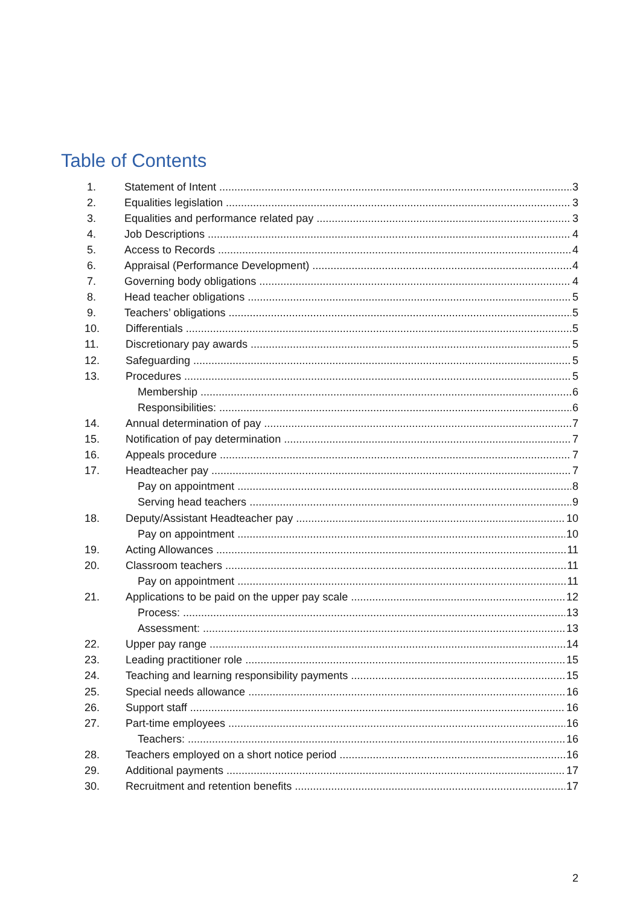Table of Contents
1. Statement of Intent 3
2. Equalities legislation 3
3. Equalities and performance related pay 3
4. Job Descriptions 4
5. Access to Records 4
6. Appraisal (Performance Development) 4
7. Governing body obligations 4
8. Head teacher obligations 5
9. Teachers’ obligations 5
10. Differentials 5
11. Discretionary pay awards 5
12. Safeguarding 5
13. Procedures 5
Membership 6
Responsibilities: 6
14. Annual determination of pay 7
15. Notification of pay determination 7
16. Appeals procedure 7
17. Headteacher pay 7
Pay on appointment 8
Serving head teachers 9
18. Deputy/Assistant Headteacher pay 10
Pay on appointment 10
19. Acting Allowances 11
20. Classroom teachers 11
Pay on appointment 11
21. Applications to be paid on the upper pay scale 12
Process: 13
Assessment: 13
22. Upper pay range 14
23. Leading practitioner role 15
24. Teaching and learning responsibility payments 15
25. Special needs allowance 16
26. Support staff 16
27. Part-time employees 16
Teachers: 16
28. Teachers employed on a short notice period 16
29. Additional payments 17
30. Recruitment and retention benefits 17
2